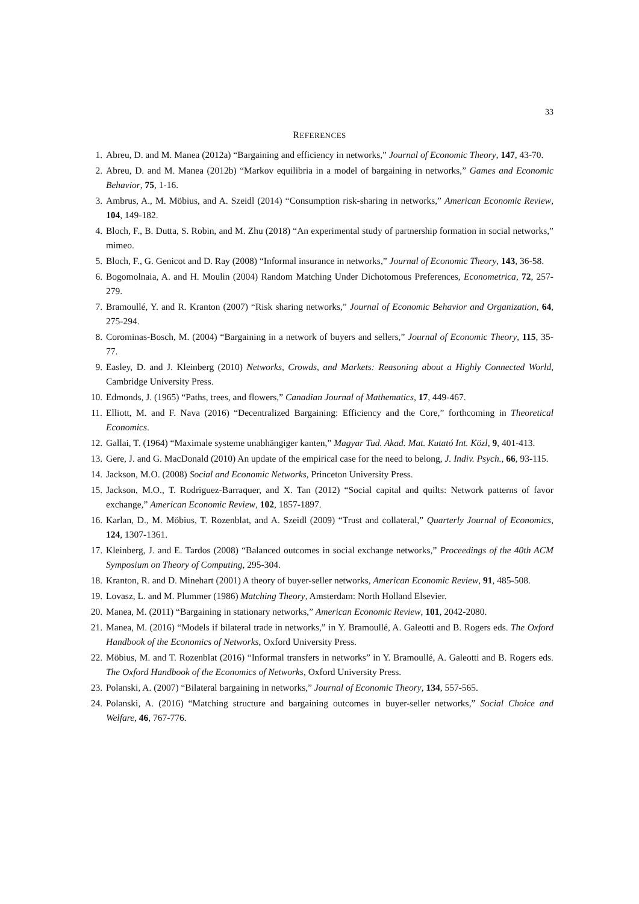33
REFERENCES
1. Abreu, D. and M. Manea (2012a) “Bargaining and efficiency in networks,” Journal of Economic Theory, 147, 43-70.
2. Abreu, D. and M. Manea (2012b) “Markov equilibria in a model of bargaining in networks,” Games and Economic Behavior, 75, 1-16.
3. Ambrus, A., M. Möbius, and A. Szeidl (2014) “Consumption risk-sharing in networks,” American Economic Review, 104, 149-182.
4. Bloch, F., B. Dutta, S. Robin, and M. Zhu (2018) “An experimental study of partnership formation in social networks,” mimeo.
5. Bloch, F., G. Genicot and D. Ray (2008) “Informal insurance in networks,” Journal of Economic Theory, 143, 36-58.
6. Bogomolnaia, A. and H. Moulin (2004) Random Matching Under Dichotomous Preferences, Econometrica, 72, 257-279.
7. Bramoullé, Y. and R. Kranton (2007) “Risk sharing networks,” Journal of Economic Behavior and Organization, 64, 275-294.
8. Corominas-Bosch, M. (2004) “Bargaining in a network of buyers and sellers,” Journal of Economic Theory, 115, 35-77.
9. Easley, D. and J. Kleinberg (2010) Networks, Crowds, and Markets: Reasoning about a Highly Connected World, Cambridge University Press.
10. Edmonds, J. (1965) “Paths, trees, and flowers,” Canadian Journal of Mathematics, 17, 449-467.
11. Elliott, M. and F. Nava (2016) “Decentralized Bargaining: Efficiency and the Core,” forthcoming in Theoretical Economics.
12. Gallai, T. (1964) “Maximale systeme unabhängiger kanten,” Magyar Tud. Akad. Mat. Kutató Int. Közl, 9, 401-413.
13. Gere, J. and G. MacDonald (2010) An update of the empirical case for the need to belong, J. Indiv. Psych., 66, 93-115.
14. Jackson, M.O. (2008) Social and Economic Networks, Princeton University Press.
15. Jackson, M.O., T. Rodriguez-Barraquer, and X. Tan (2012) “Social capital and quilts: Network patterns of favor exchange,” American Economic Review, 102, 1857-1897.
16. Karlan, D., M. Möbius, T. Rozenblat, and A. Szeidl (2009) “Trust and collateral,” Quarterly Journal of Economics, 124, 1307-1361.
17. Kleinberg, J. and E. Tardos (2008) “Balanced outcomes in social exchange networks,” Proceedings of the 40th ACM Symposium on Theory of Computing, 295-304.
18. Kranton, R. and D. Minehart (2001) A theory of buyer-seller networks, American Economic Review, 91, 485-508.
19. Lovasz, L. and M. Plummer (1986) Matching Theory, Amsterdam: North Holland Elsevier.
20. Manea, M. (2011) “Bargaining in stationary networks,” American Economic Review, 101, 2042-2080.
21. Manea, M. (2016) “Models if bilateral trade in networks,” in Y. Bramoullé, A. Galeotti and B. Rogers eds. The Oxford Handbook of the Economics of Networks, Oxford University Press.
22. Möbius, M. and T. Rozenblat (2016) “Informal transfers in networks” in Y. Bramoullé, A. Galeotti and B. Rogers eds. The Oxford Handbook of the Economics of Networks, Oxford University Press.
23. Polanski, A. (2007) “Bilateral bargaining in networks,” Journal of Economic Theory, 134, 557-565.
24. Polanski, A. (2016) “Matching structure and bargaining outcomes in buyer-seller networks,” Social Choice and Welfare, 46, 767-776.